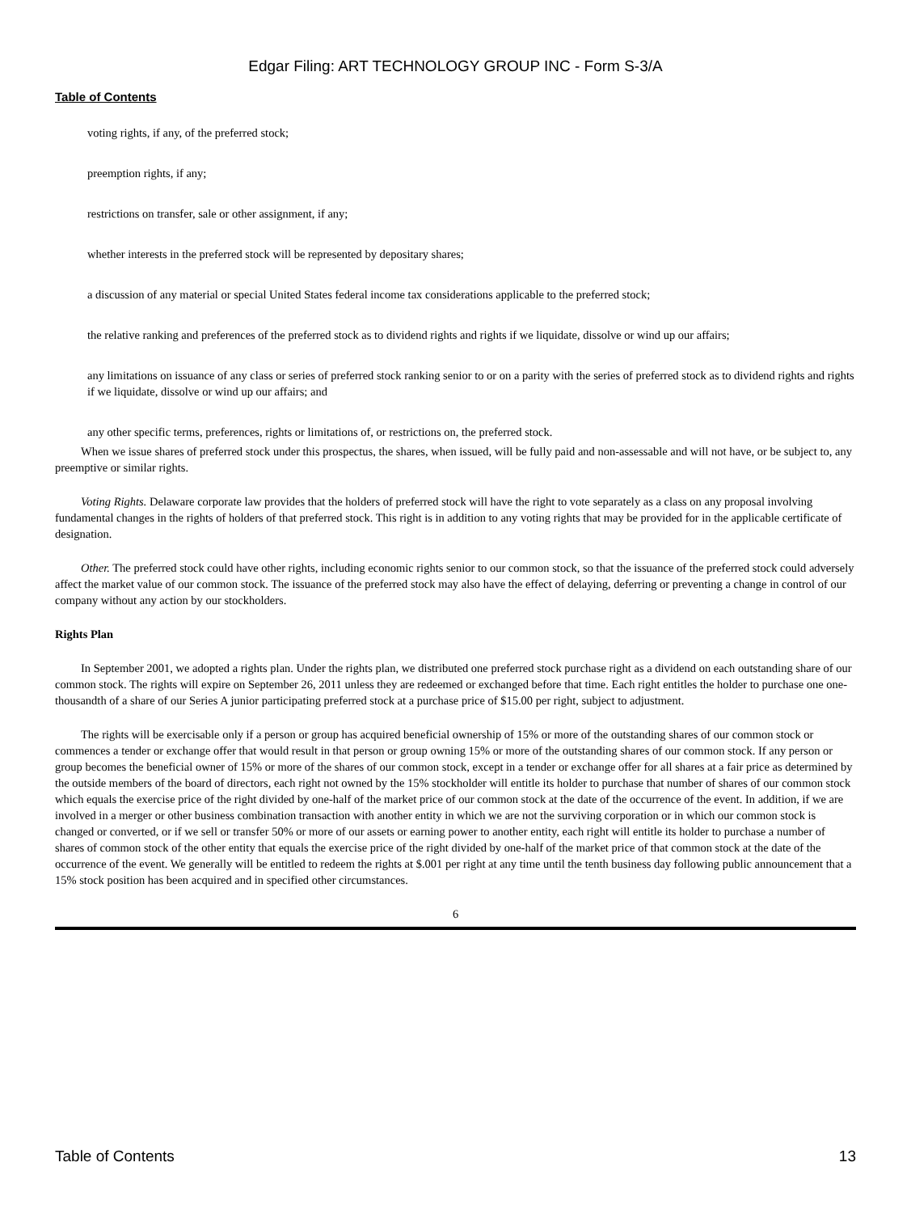Edgar Filing: ART TECHNOLOGY GROUP INC - Form S-3/A
Table of Contents
voting rights, if any, of the preferred stock;
preemption rights, if any;
restrictions on transfer, sale or other assignment, if any;
whether interests in the preferred stock will be represented by depositary shares;
a discussion of any material or special United States federal income tax considerations applicable to the preferred stock;
the relative ranking and preferences of the preferred stock as to dividend rights and rights if we liquidate, dissolve or wind up our affairs;
any limitations on issuance of any class or series of preferred stock ranking senior to or on a parity with the series of preferred stock as to dividend rights and rights if we liquidate, dissolve or wind up our affairs; and
any other specific terms, preferences, rights or limitations of, or restrictions on, the preferred stock.
When we issue shares of preferred stock under this prospectus, the shares, when issued, will be fully paid and non-assessable and will not have, or be subject to, any preemptive or similar rights.
Voting Rights. Delaware corporate law provides that the holders of preferred stock will have the right to vote separately as a class on any proposal involving fundamental changes in the rights of holders of that preferred stock. This right is in addition to any voting rights that may be provided for in the applicable certificate of designation.
Other. The preferred stock could have other rights, including economic rights senior to our common stock, so that the issuance of the preferred stock could adversely affect the market value of our common stock. The issuance of the preferred stock may also have the effect of delaying, deferring or preventing a change in control of our company without any action by our stockholders.
Rights Plan
In September 2001, we adopted a rights plan. Under the rights plan, we distributed one preferred stock purchase right as a dividend on each outstanding share of our common stock. The rights will expire on September 26, 2011 unless they are redeemed or exchanged before that time. Each right entitles the holder to purchase one one-thousandth of a share of our Series A junior participating preferred stock at a purchase price of $15.00 per right, subject to adjustment.
The rights will be exercisable only if a person or group has acquired beneficial ownership of 15% or more of the outstanding shares of our common stock or commences a tender or exchange offer that would result in that person or group owning 15% or more of the outstanding shares of our common stock. If any person or group becomes the beneficial owner of 15% or more of the shares of our common stock, except in a tender or exchange offer for all shares at a fair price as determined by the outside members of the board of directors, each right not owned by the 15% stockholder will entitle its holder to purchase that number of shares of our common stock which equals the exercise price of the right divided by one-half of the market price of our common stock at the date of the occurrence of the event. In addition, if we are involved in a merger or other business combination transaction with another entity in which we are not the surviving corporation or in which our common stock is changed or converted, or if we sell or transfer 50% or more of our assets or earning power to another entity, each right will entitle its holder to purchase a number of shares of common stock of the other entity that equals the exercise price of the right divided by one-half of the market price of that common stock at the date of the occurrence of the event. We generally will be entitled to redeem the rights at $.001 per right at any time until the tenth business day following public announcement that a 15% stock position has been acquired and in specified other circumstances.
6
Table of Contents 13